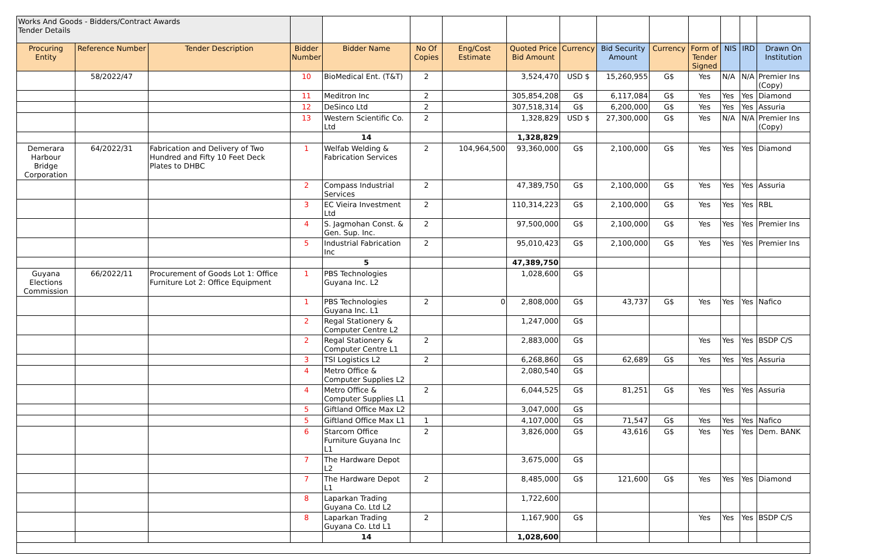| Works And Goods - Bidders/Contract Awards Tender Details | | | | | | | | | | | | | | |
| Procuring Entity | Reference Number | Tender Description | Bidder Number | Bidder Name | No Of Copies | Eng/Cost Estimate | Quoted Price Bid Amount | Currency | Bid Security Amount | Currency | Form of Tender Signed | NIS | IRD | Drawn On Institution |
| | 58/2022/47 | | 10 | BioMedical Ent. (T&T) | 2 | | 3,524,470 | USD $ | 15,260,955 | G$ | Yes | N/A | N/A | Premier Ins (Copy) |
| | | | 11 | Meditron Inc | 2 | | 305,854,208 | G$ | 6,117,084 | G$ | Yes | Yes | Yes | Diamond |
| | | | 12 | DeSinco Ltd | 2 | | 307,518,314 | G$ | 6,200,000 | G$ | Yes | Yes | Yes | Assuria |
| | | | 13 | Western Scientific Co. Ltd | 2 | | 1,328,829 | USD $ | 27,300,000 | G$ | Yes | N/A | N/A | Premier Ins (Copy) |
| | | | | 14 | | | 1,328,829 | | | | | | | |
| Demerara Harbour Bridge Corporation | 64/2022/31 | Fabrication and Delivery of Two Hundred and Fifty 10 Feet Deck Plates to DHBC | 1 | Welfab Welding & Fabrication Services | 2 | 104,964,500 | 93,360,000 | G$ | 2,100,000 | G$ | Yes | Yes | Yes | Diamond |
| | | | 2 | Compass Industrial Services | 2 | | 47,389,750 | G$ | 2,100,000 | G$ | Yes | Yes | Yes | Assuria |
| | | | 3 | EC Vieira Investment Ltd | 2 | | 110,314,223 | G$ | 2,100,000 | G$ | Yes | Yes | Yes | RBL |
| | | | 4 | S. Jagmohan Const. & Gen. Sup. Inc. | 2 | | 97,500,000 | G$ | 2,100,000 | G$ | Yes | Yes | Yes | Premier Ins |
| | | | 5 | Industrial Fabrication Inc | 2 | | 95,010,423 | G$ | 2,100,000 | G$ | Yes | Yes | Yes | Premier Ins |
| | | | | 5 | | | 47,389,750 | | | | | | | |
| Guyana Elections Commission | 66/2022/11 | Procurement of Goods Lot 1: Office Furniture Lot 2: Office Equipment | 1 | PBS Technologies Guyana Inc. L2 | | | 1,028,600 | G$ | | | | | | |
| | | | 1 | PBS Technologies Guyana Inc. L1 | 2 | 0 | 2,808,000 | G$ | 43,737 | G$ | Yes | Yes | Yes | Nafico |
| | | | 2 | Regal Stationery & Computer Centre L2 | | | 1,247,000 | G$ | | | | | | |
| | | | 2 | Regal Stationery & Computer Centre L1 | 2 | | 2,883,000 | G$ | | | Yes | Yes | Yes | BSDP C/S |
| | | | 3 | TSI Logistics L2 | 2 | | 6,268,860 | G$ | 62,689 | G$ | Yes | Yes | Yes | Assuria |
| | | | 4 | Metro Office & Computer Supplies L2 | | | 2,080,540 | G$ | | | | | | |
| | | | 4 | Metro Office & Computer Supplies L1 | 2 | | 6,044,525 | G$ | 81,251 | G$ | Yes | Yes | Yes | Assuria |
| | | | 5 | Giftland Office Max L2 | | | 3,047,000 | G$ | | | | | | |
| | | | 5 | Giftland Office Max L1 | 1 | | 4,107,000 | G$ | 71,547 | G$ | Yes | Yes | Yes | Nafico |
| | | | 6 | Starcom Office Furniture Guyana Inc L1 | 2 | | 3,826,000 | G$ | 43,616 | G$ | Yes | Yes | Yes | Dem. BANK |
| | | | 7 | The Hardware Depot L2 | | | 3,675,000 | G$ | | | | | | |
| | | | 7 | The Hardware Depot L1 | 2 | | 8,485,000 | G$ | 121,600 | G$ | Yes | Yes | Yes | Diamond |
| | | | 8 | Laparkan Trading Guyana Co. Ltd L2 | | | 1,722,600 | | | | | | | |
| | | | 8 | Laparkan Trading Guyana Co. Ltd L1 | 2 | | 1,167,900 | G$ | | | Yes | Yes | Yes | BSDP C/S |
| | | | | 14 | | | 1,028,600 | | | | | | | |